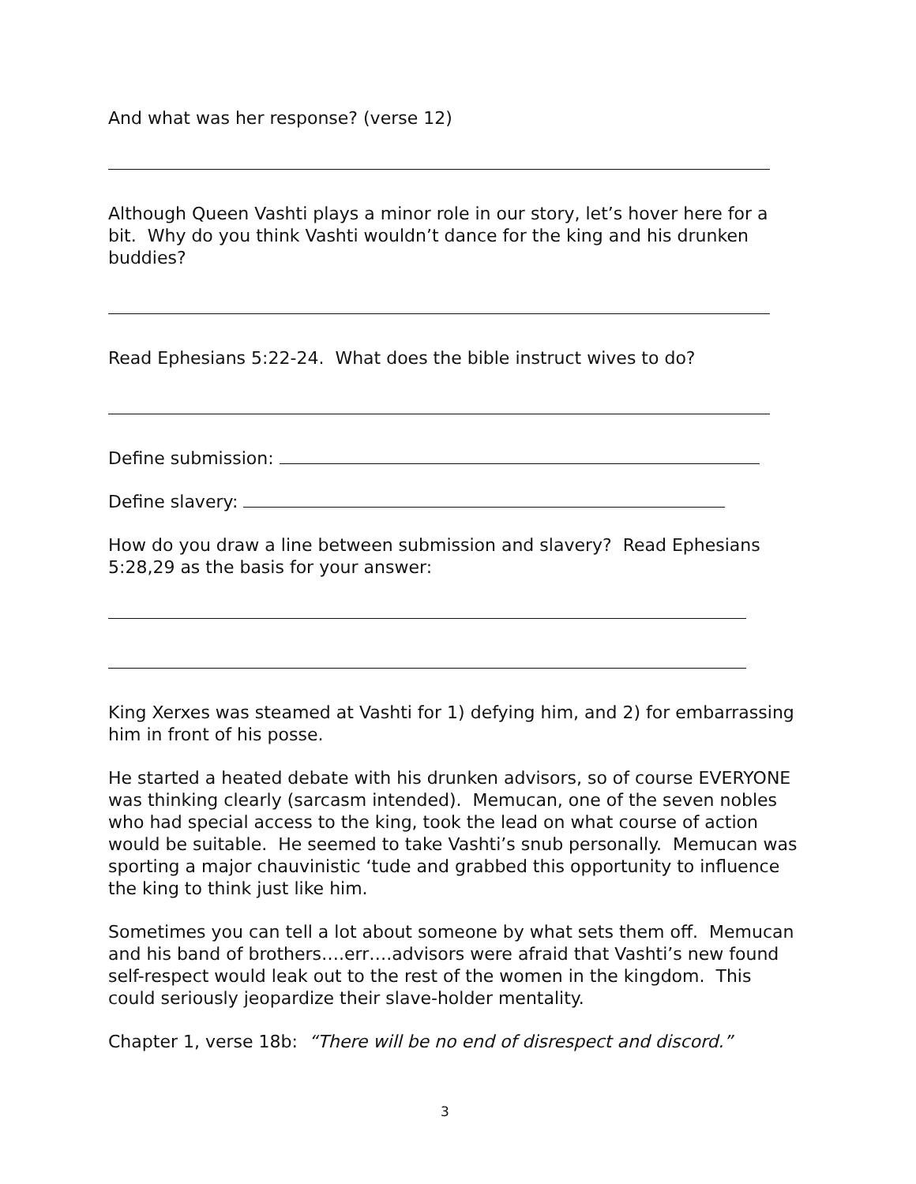And what was her response? (verse 12)
Although Queen Vashti plays a minor role in our story, let’s hover here for a bit. Why do you think Vashti wouldn’t dance for the king and his drunken buddies?
Read Ephesians 5:22-24. What does the bible instruct wives to do?
Define submission:
Define slavery:
How do you draw a line between submission and slavery? Read Ephesians 5:28,29 as the basis for your answer:
King Xerxes was steamed at Vashti for 1) defying him, and 2) for embarrassing him in front of his posse.
He started a heated debate with his drunken advisors, so of course EVERYONE was thinking clearly (sarcasm intended). Memucan, one of the seven nobles who had special access to the king, took the lead on what course of action would be suitable. He seemed to take Vashti’s snub personally. Memucan was sporting a major chauvinistic ‘tude and grabbed this opportunity to influence the king to think just like him.
Sometimes you can tell a lot about someone by what sets them off. Memucan and his band of brothers….err….advisors were afraid that Vashti’s new found self-respect would leak out to the rest of the women in the kingdom. This could seriously jeopardize their slave-holder mentality.
Chapter 1, verse 18b: “There will be no end of disrespect and discord.”
3